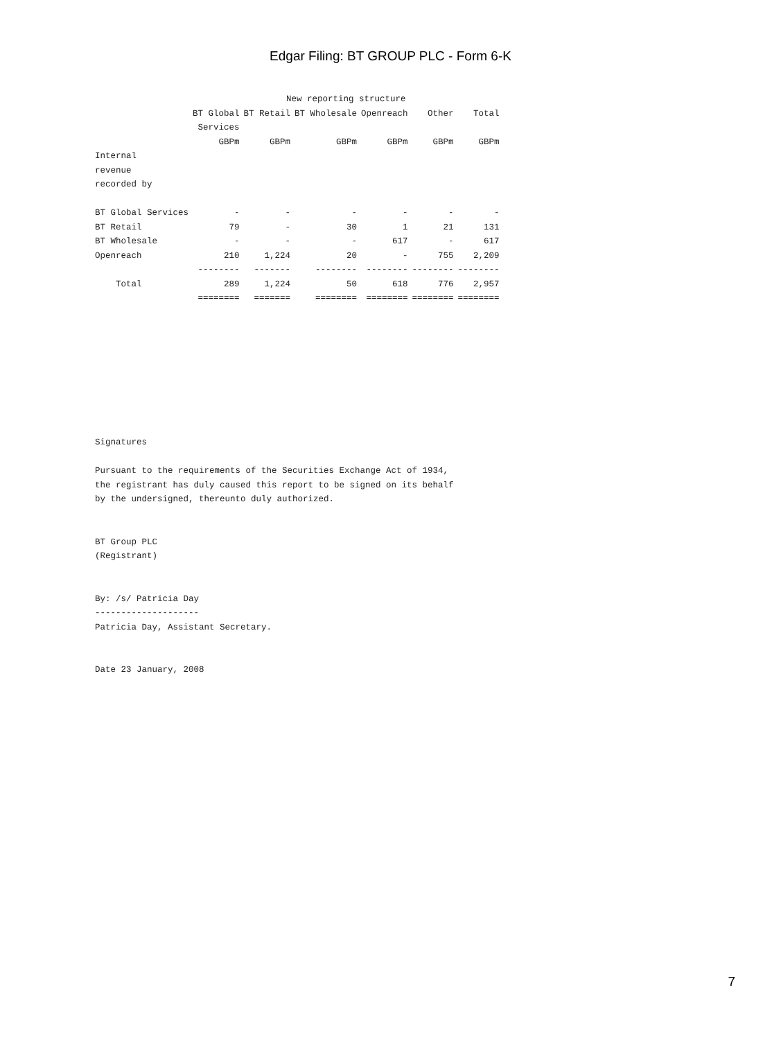Edgar Filing: BT GROUP PLC - Form 6-K
| | New reporting structure | | | | | |
| --- | --- | --- | --- | --- | --- | --- |
| | BT Global Services | BT Retail | BT Wholesale | Openreach | Other | Total |
| | GBPm | GBPm | GBPm | GBPm | GBPm | GBPm |
| Internal revenue recorded by | | | | | | |
| BT Global Services | - | - | - | - | - | - |
| BT Retail | 79 | - | 30 | 1 | 21 | 131 |
| BT Wholesale | - | - | - | 617 | - | 617 |
| Openreach | 210 | 1,224 | 20 | - | 755 | 2,209 |
| | -------- | ------- | -------- | -------- | -------- | -------- |
| Total | 289 | 1,224 | 50 | 618 | 776 | 2,957 |
| | ======== | ======= | ======== | ======== | ======== | ======== |
Signatures Pursuant to the requirements of the Securities Exchange Act of 1934, the registrant has duly caused this report to be signed on its behalf by the undersigned, thereunto duly authorized. BT Group PLC (Registrant) By: /s/ Patricia Day -------------------- Patricia Day, Assistant Secretary. Date 23 January, 2008
7